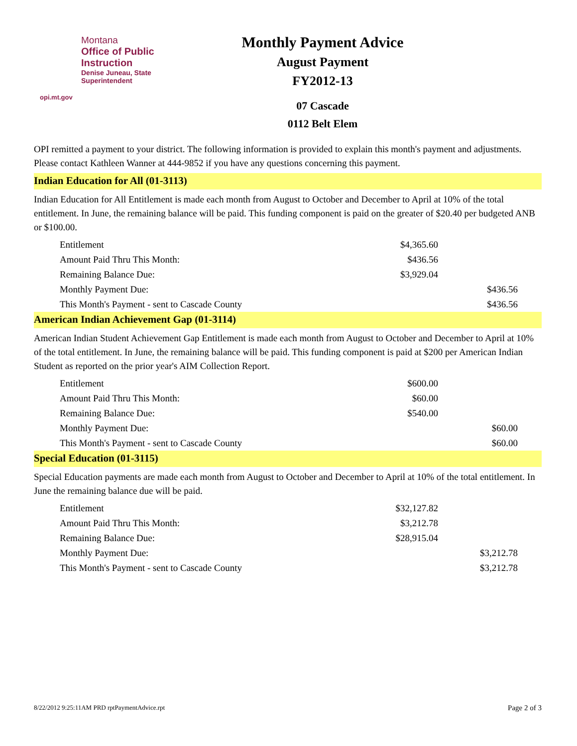Montana
Office of Public Instruction
Denise Juneau, State Superintendent
opi.mt.gov
Monthly Payment Advice
August Payment
FY2012-13
07 Cascade
0112 Belt Elem
OPI remitted a payment to your district. The following information is provided to explain this month's payment and adjustments. Please contact Kathleen Wanner at 444-9852 if you have any questions concerning this payment.
Indian Education for All (01-3113)
Indian Education for All Entitlement is made each month from August to October and December to April at 10% of the total entitlement. In June, the remaining balance will be paid. This funding component is paid on the greater of $20.40 per budgeted ANB or $100.00.
| Entitlement | $4,365.60 | |
| Amount Paid Thru This Month: | $436.56 | |
| Remaining Balance Due: | $3,929.04 | |
| Monthly Payment Due: | | $436.56 |
| This Month's Payment - sent to Cascade County | | $436.56 |
American Indian Achievement Gap (01-3114)
American Indian Student Achievement Gap Entitlement is made each month from August to October and December to April at 10% of the total entitlement. In June, the remaining balance will be paid. This funding component is paid at $200 per American Indian Student as reported on the prior year's AIM Collection Report.
| Entitlement | $600.00 | |
| Amount Paid Thru This Month: | $60.00 | |
| Remaining Balance Due: | $540.00 | |
| Monthly Payment Due: | | $60.00 |
| This Month's Payment - sent to Cascade County | | $60.00 |
Special Education (01-3115)
Special Education payments are made each month from August to October and December to April at 10% of the total entitlement. In June the remaining balance due will be paid.
| Entitlement | $32,127.82 | |
| Amount Paid Thru This Month: | $3,212.78 | |
| Remaining Balance Due: | $28,915.04 | |
| Monthly Payment Due: | | $3,212.78 |
| This Month's Payment - sent to Cascade County | | $3,212.78 |
8/22/2012 9:25:11AM PRD rptPaymentAdvice.rpt Page 2 of 3